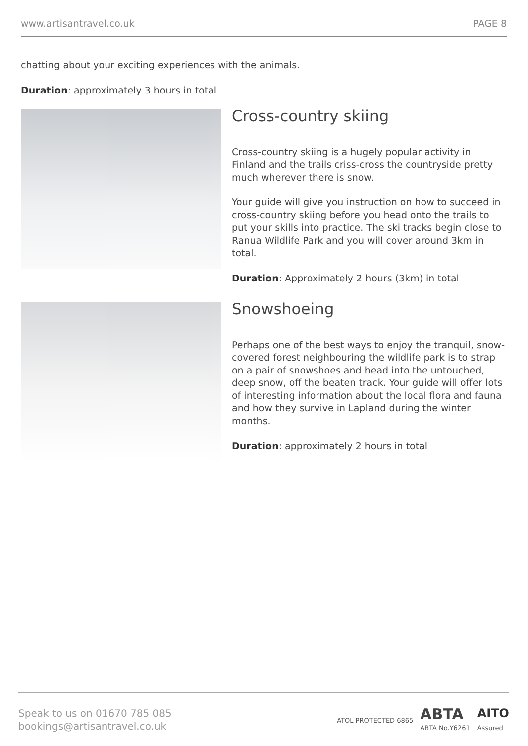www.artisantravel.co.uk PAGE 8
chatting about your exciting experiences with the animals.
Duration: approximately 3 hours in total
Cross-country skiing
Cross-country skiing is a hugely popular activity in Finland and the trails criss-cross the countryside pretty much wherever there is snow.
Your guide will give you instruction on how to succeed in cross-country skiing before you head onto the trails to put your skills into practice. The ski tracks begin close to Ranua Wildlife Park and you will cover around 3km in total.
Duration: Approximately 2 hours (3km) in total
Snowshoeing
Perhaps one of the best ways to enjoy the tranquil, snow-covered forest neighbouring the wildlife park is to strap on a pair of snowshoes and head into the untouched, deep snow, off the beaten track. Your guide will offer lots of interesting information about the local flora and fauna and how they survive in Lapland during the winter months.
Duration: approximately 2 hours in total
Speak to us on 01670 785 085
bookings@artisantravel.co.uk
ATOL PROTECTED 6865
ABTA
ABTA No.Y6261
AITO
Assured